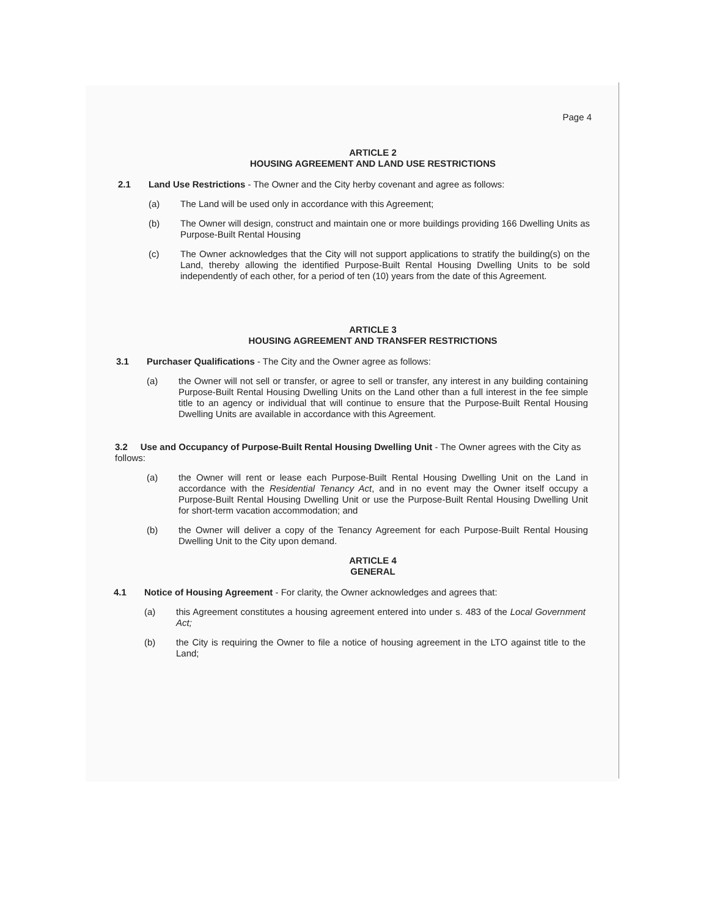Page 4
ARTICLE 2
HOUSING AGREEMENT AND LAND USE RESTRICTIONS
2.1 Land Use Restrictions - The Owner and the City herby covenant and agree as follows:
(a) The Land will be used only in accordance with this Agreement;
(b) The Owner will design, construct and maintain one or more buildings providing 166 Dwelling Units as Purpose-Built Rental Housing
(c) The Owner acknowledges that the City will not support applications to stratify the building(s) on the Land, thereby allowing the identified Purpose-Built Rental Housing Dwelling Units to be sold independently of each other, for a period of ten (10) years from the date of this Agreement.
ARTICLE 3
HOUSING AGREEMENT AND TRANSFER RESTRICTIONS
3.1 Purchaser Qualifications - The City and the Owner agree as follows:
(a) the Owner will not sell or transfer, or agree to sell or transfer, any interest in any building containing Purpose-Built Rental Housing Dwelling Units on the Land other than a full interest in the fee simple title to an agency or individual that will continue to ensure that the Purpose-Built Rental Housing Dwelling Units are available in accordance with this Agreement.
3.2 Use and Occupancy of Purpose-Built Rental Housing Dwelling Unit - The Owner agrees with the City as follows:
(a) the Owner will rent or lease each Purpose-Built Rental Housing Dwelling Unit on the Land in accordance with the Residential Tenancy Act, and in no event may the Owner itself occupy a Purpose-Built Rental Housing Dwelling Unit or use the Purpose-Built Rental Housing Dwelling Unit for short-term vacation accommodation; and
(b) the Owner will deliver a copy of the Tenancy Agreement for each Purpose-Built Rental Housing Dwelling Unit to the City upon demand.
ARTICLE 4
GENERAL
4.1 Notice of Housing Agreement - For clarity, the Owner acknowledges and agrees that:
(a) this Agreement constitutes a housing agreement entered into under s. 483 of the Local Government Act;
(b) the City is requiring the Owner to file a notice of housing agreement in the LTO against title to the Land;